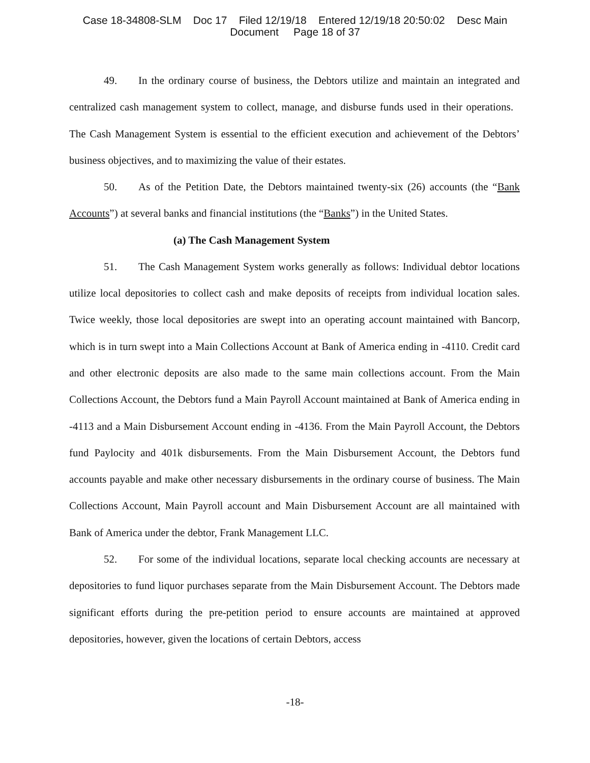Case 18-34808-SLM Doc 17 Filed 12/19/18 Entered 12/19/18 20:50:02 Desc Main
Document Page 18 of 37
49. In the ordinary course of business, the Debtors utilize and maintain an integrated and centralized cash management system to collect, manage, and disburse funds used in their operations. The Cash Management System is essential to the efficient execution and achievement of the Debtors’ business objectives, and to maximizing the value of their estates.
50. As of the Petition Date, the Debtors maintained twenty-six (26) accounts (the “Bank Accounts”) at several banks and financial institutions (the “Banks”) in the United States.
(a) The Cash Management System
51. The Cash Management System works generally as follows: Individual debtor locations utilize local depositories to collect cash and make deposits of receipts from individual location sales. Twice weekly, those local depositories are swept into an operating account maintained with Bancorp, which is in turn swept into a Main Collections Account at Bank of America ending in -4110. Credit card and other electronic deposits are also made to the same main collections account. From the Main Collections Account, the Debtors fund a Main Payroll Account maintained at Bank of America ending in -4113 and a Main Disbursement Account ending in -4136. From the Main Payroll Account, the Debtors fund Paylocity and 401k disbursements. From the Main Disbursement Account, the Debtors fund accounts payable and make other necessary disbursements in the ordinary course of business. The Main Collections Account, Main Payroll account and Main Disbursement Account are all maintained with Bank of America under the debtor, Frank Management LLC.
52. For some of the individual locations, separate local checking accounts are necessary at depositories to fund liquor purchases separate from the Main Disbursement Account. The Debtors made significant efforts during the pre-petition period to ensure accounts are maintained at approved depositories, however, given the locations of certain Debtors, access
-18-